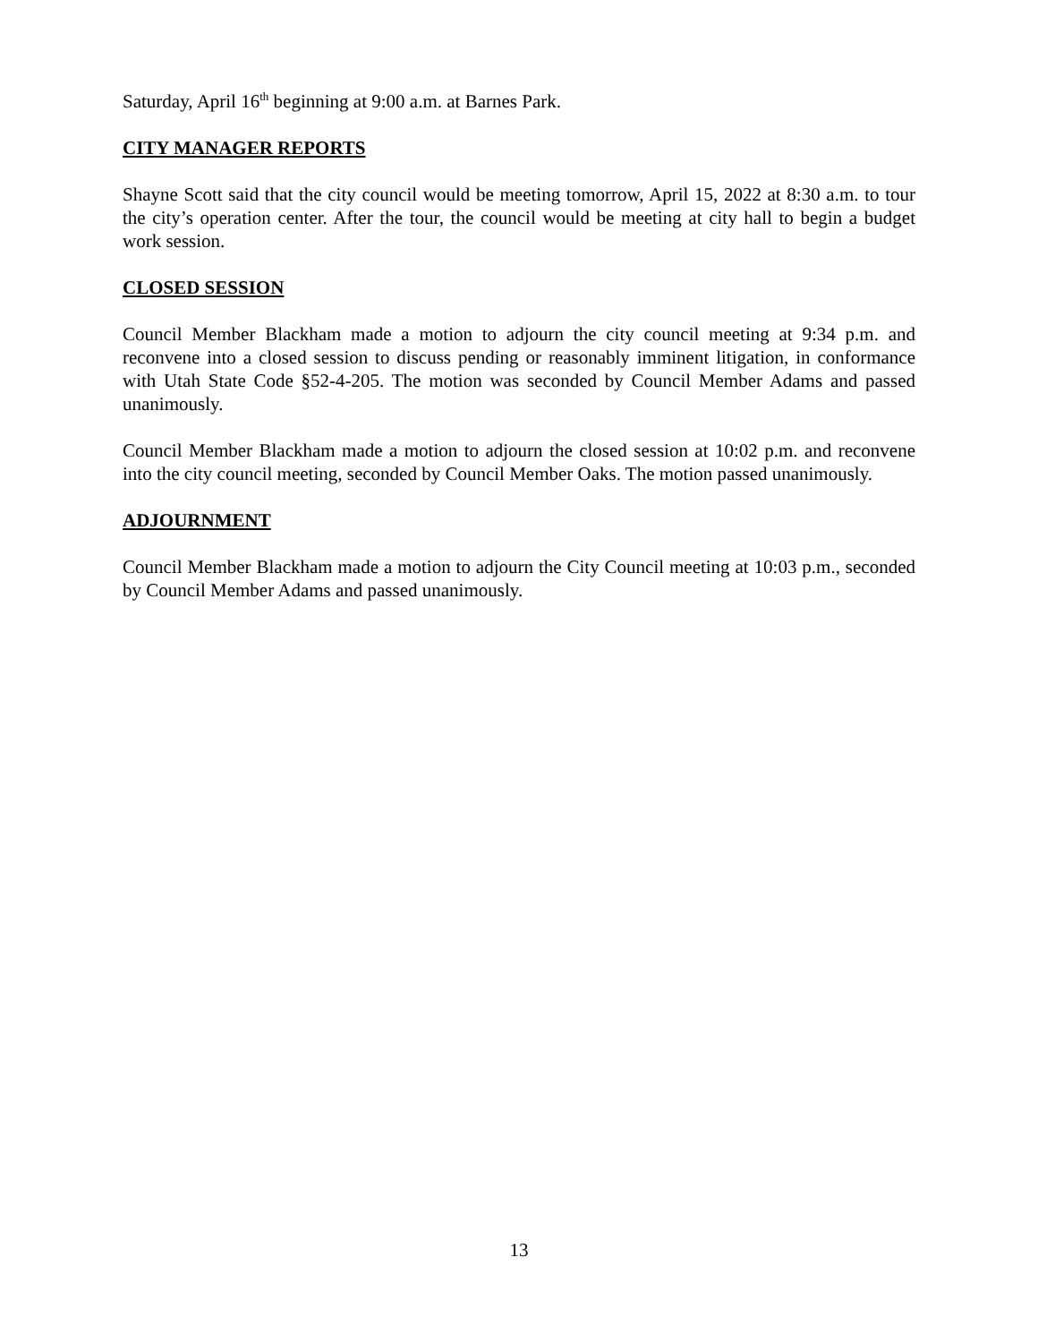Saturday, April 16<sup>th</sup> beginning at 9:00 a.m. at Barnes Park.
CITY MANAGER REPORTS
Shayne Scott said that the city council would be meeting tomorrow, April 15, 2022 at 8:30 a.m. to tour the city’s operation center. After the tour, the council would be meeting at city hall to begin a budget work session.
CLOSED SESSION
Council Member Blackham made a motion to adjourn the city council meeting at 9:34 p.m. and reconvene into a closed session to discuss pending or reasonably imminent litigation, in conformance with Utah State Code §52-4-205. The motion was seconded by Council Member Adams and passed unanimously.
Council Member Blackham made a motion to adjourn the closed session at 10:02 p.m. and reconvene into the city council meeting, seconded by Council Member Oaks. The motion passed unanimously.
ADJOURNMENT
Council Member Blackham made a motion to adjourn the City Council meeting at 10:03 p.m., seconded by Council Member Adams and passed unanimously.
13